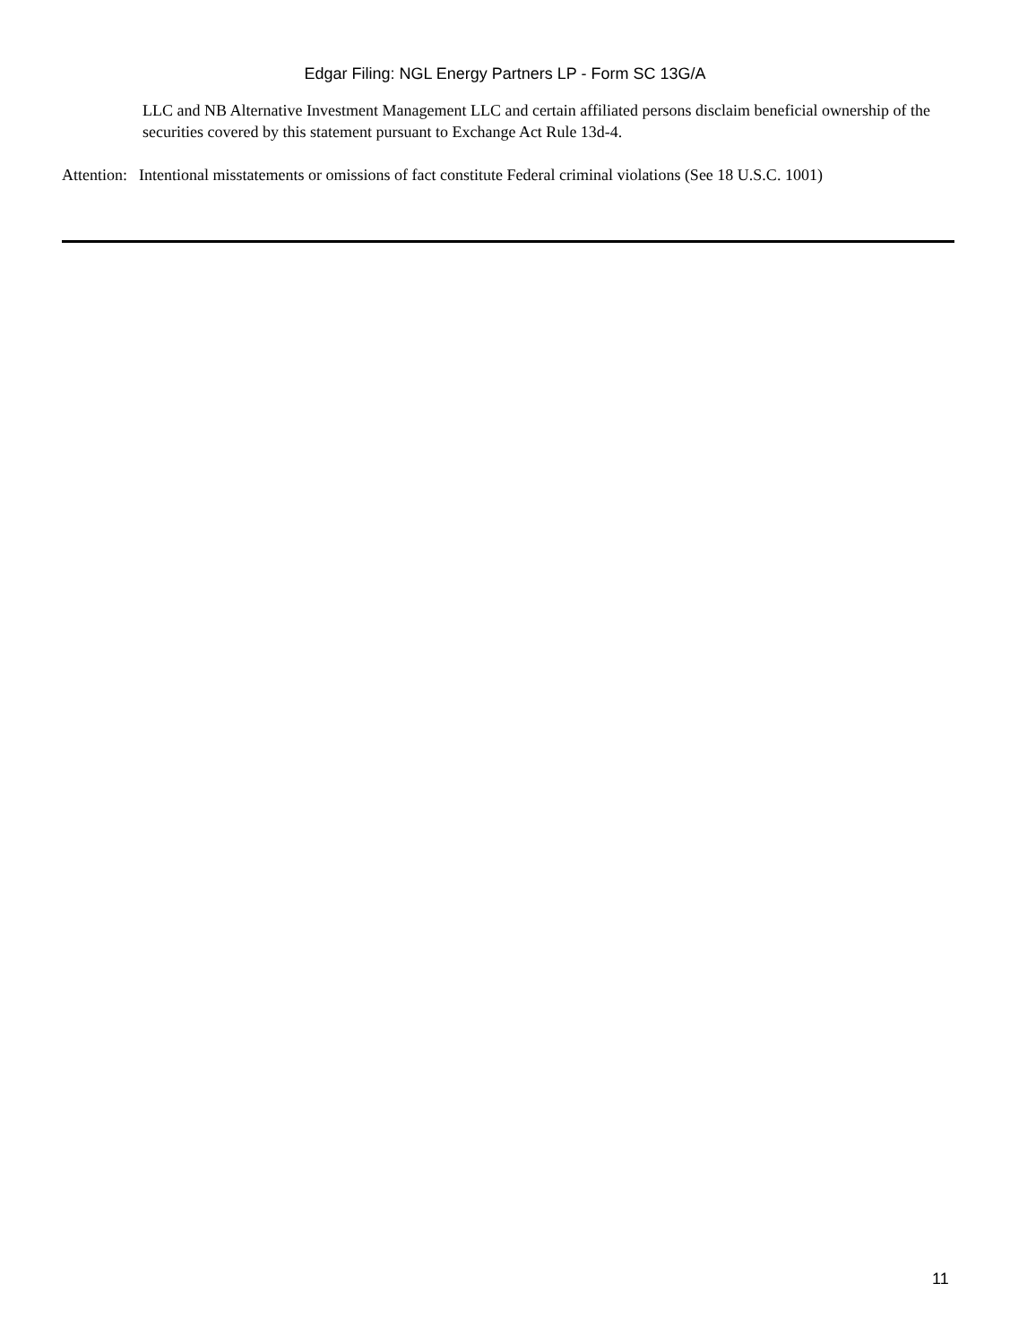Edgar Filing: NGL Energy Partners LP - Form SC 13G/A
LLC and NB Alternative Investment Management LLC and certain affiliated persons disclaim beneficial ownership of the securities covered by this statement pursuant to Exchange Act Rule 13d-4.
Attention: Intentional misstatements or omissions of fact constitute Federal criminal violations (See 18 U.S.C. 1001)
11